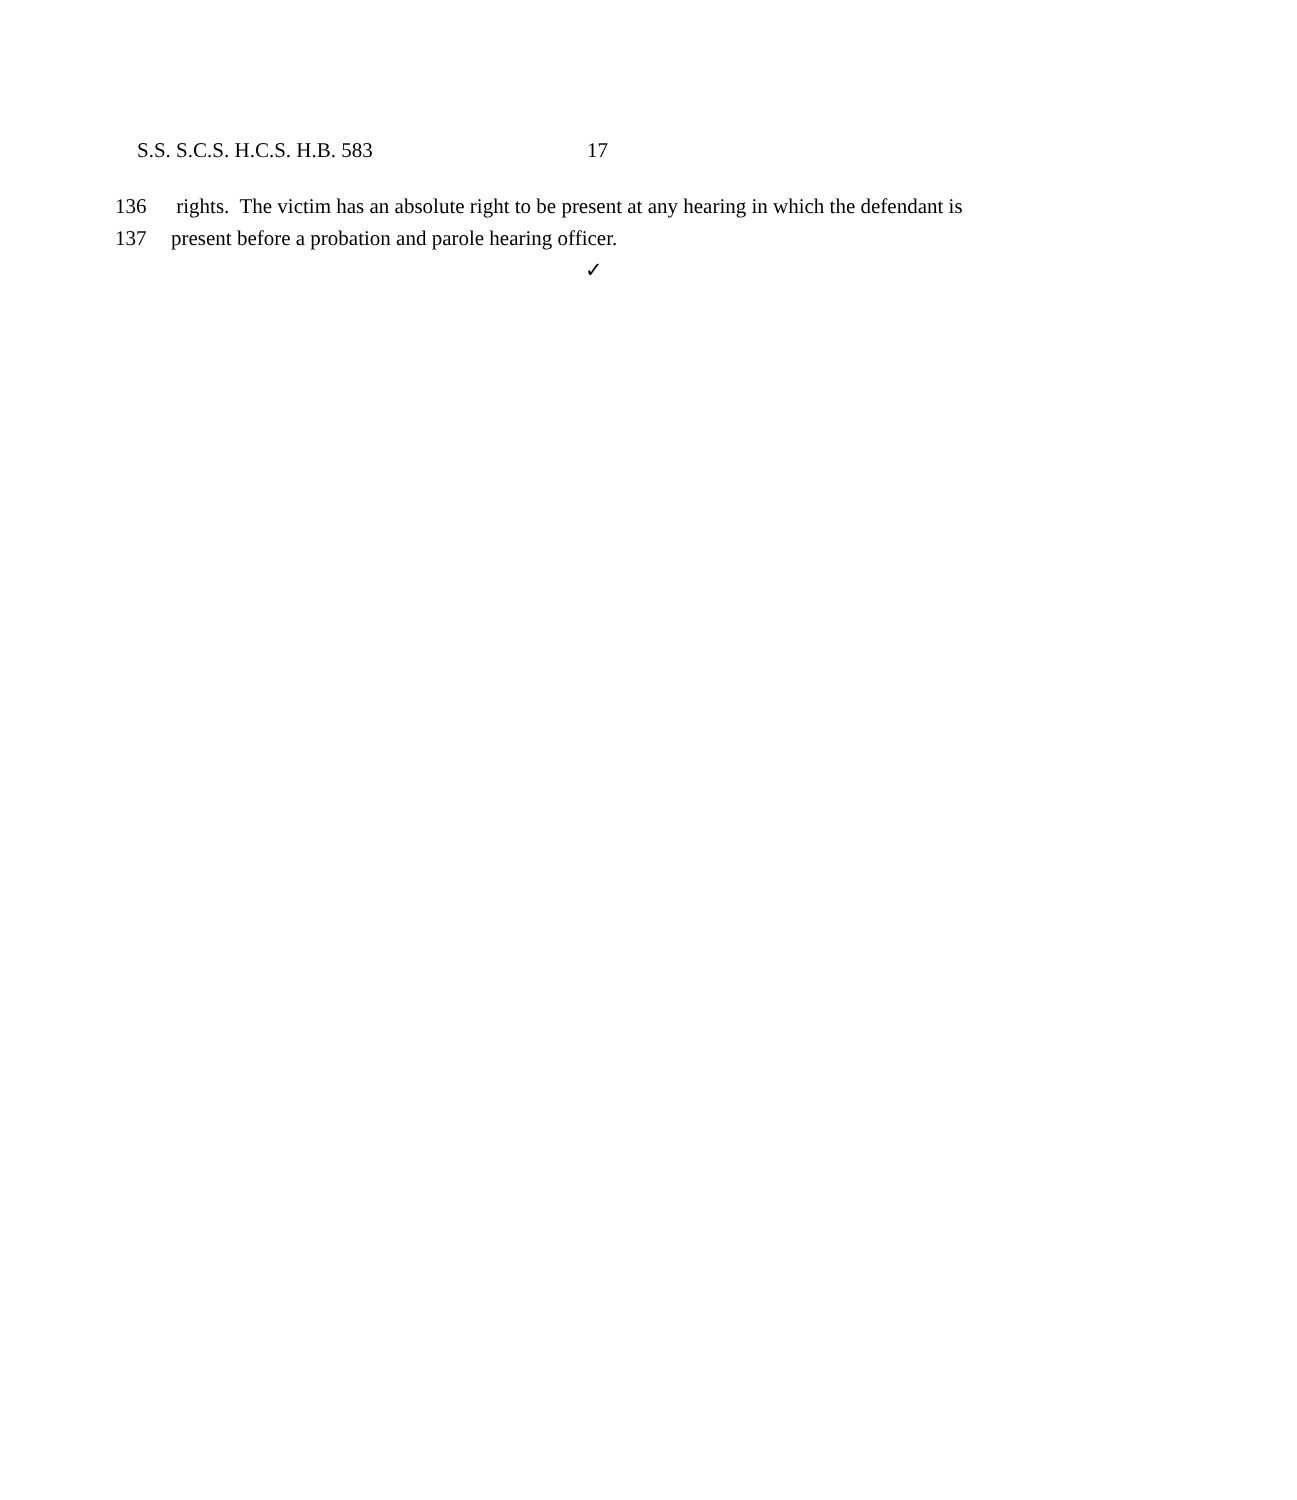S.S. S.C.S. H.C.S. H.B. 583 17
136 rights. The victim has an absolute right to be present at any hearing in which the defendant is
137 present before a probation and parole hearing officer.
✓